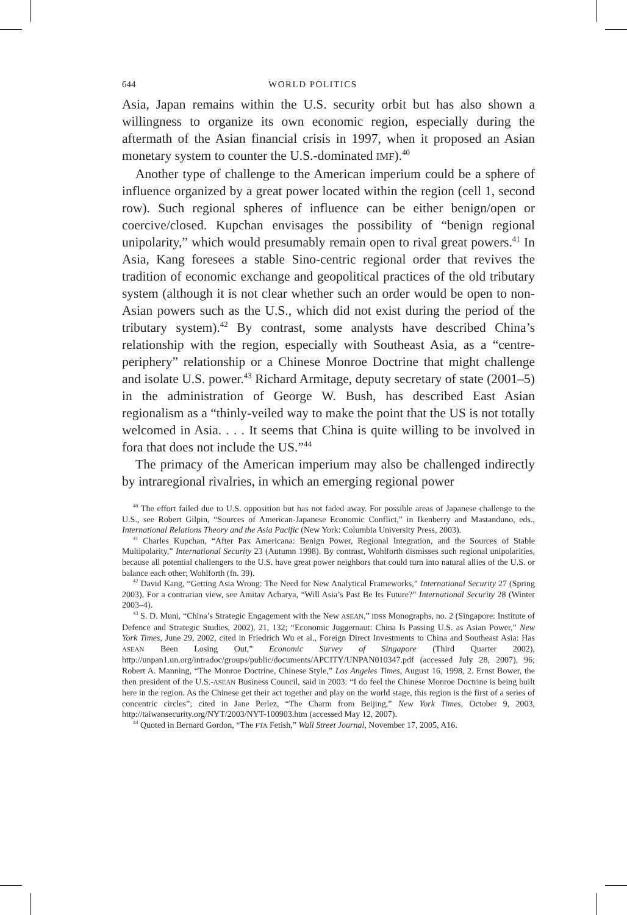644 WORLD POLITICS
Asia, Japan remains within the U.S. security orbit but has also shown a willingness to organize its own economic region, especially during the aftermath of the Asian financial crisis in 1997, when it proposed an Asian monetary system to counter the U.S.-dominated IMF).<sup>40</sup>
Another type of challenge to the American imperium could be a sphere of influence organized by a great power located within the region (cell 1, second row). Such regional spheres of influence can be either benign/open or coercive/closed. Kupchan envisages the possibility of “benign regional unipolarity,” which would presumably remain open to rival great powers.<sup>41</sup> In Asia, Kang foresees a stable Sino-centric regional order that revives the tradition of economic exchange and geopolitical practices of the old tributary system (although it is not clear whether such an order would be open to non-Asian powers such as the U.S., which did not exist during the period of the tributary system).<sup>42</sup> By contrast, some analysts have described China’s relationship with the region, especially with Southeast Asia, as a “centre-periphery” relationship or a Chinese Monroe Doctrine that might challenge and isolate U.S. power.<sup>43</sup> Richard Armitage, deputy secretary of state (2001–5) in the administration of George W. Bush, has described East Asian regionalism as a “thinly-veiled way to make the point that the US is not totally welcomed in Asia. . . . It seems that China is quite willing to be involved in fora that does not include the US.”<sup>44</sup>
The primacy of the American imperium may also be challenged indirectly by intraregional rivalries, in which an emerging regional power
<sup>40</sup> The effort failed due to U.S. opposition but has not faded away. For possible areas of Japanese challenge to the U.S., see Robert Gilpin, “Sources of American-Japanese Economic Conflict,” in Ikenberry and Mastanduno, eds., International Relations Theory and the Asia Pacific (New York: Columbia University Press, 2003).
<sup>41</sup> Charles Kupchan, “After Pax Americana: Benign Power, Regional Integration, and the Sources of Stable Multipolarity,” International Security 23 (Autumn 1998). By contrast, Wohlforth dismisses such regional unipolarities, because all potential challengers to the U.S. have great power neighbors that could turn into natural allies of the U.S. or balance each other; Wohlforth (fn. 39).
<sup>42</sup> David Kang, “Getting Asia Wrong: The Need for New Analytical Frameworks,” International Security 27 (Spring 2003). For a contrarian view, see Amitav Acharya, “Will Asia’s Past Be Its Future?” International Security 28 (Winter 2003–4).
<sup>43</sup> S. D. Muni, “China’s Strategic Engagement with the New ASEAN,” IDSS Monographs, no. 2 (Singapore: Institute of Defence and Strategic Studies, 2002), 21, 132; “Economic Juggernaut: China Is Passing U.S. as Asian Power,” New York Times, June 29, 2002, cited in Friedrich Wu et al., Foreign Direct Investments to China and Southeast Asia: Has ASEAN Been Losing Out,” Economic Survey of Singapore (Third Quarter 2002), http://unpan1.un.org/intradoc/groups/public/documents/APCITY/UNPAN010347.pdf (accessed July 28, 2007), 96; Robert A. Manning, “The Monroe Doctrine, Chinese Style,” Los Angeles Times, August 16, 1998, 2. Ernst Bower, the then president of the U.S.-ASEAN Business Council, said in 2003: “I do feel the Chinese Monroe Doctrine is being built here in the region. As the Chinese get their act together and play on the world stage, this region is the first of a series of concentric circles”; cited in Jane Perlez, “The Charm from Beijing,” New York Times, October 9, 2003, http://taiwansecurity.org/NYT/2003/NYT-100903.htm (accessed May 12, 2007).
<sup>44</sup> Quoted in Bernard Gordon, “The FTA Fetish,” Wall Street Journal, November 17, 2005, A16.